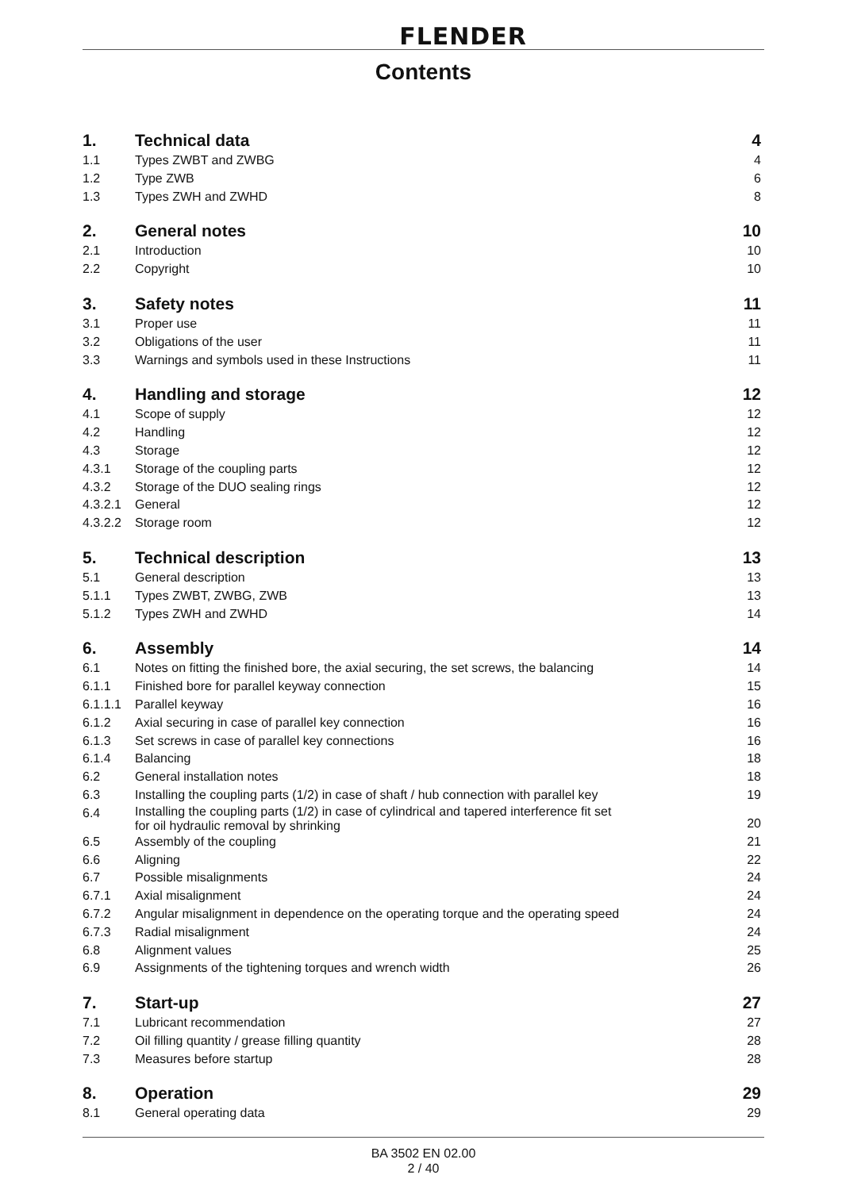FLENDER
Contents
| 1. | Technical data | 4 |
| 1.1 | Types ZWBT and ZWBG | 4 |
| 1.2 | Type ZWB | 6 |
| 1.3 | Types ZWH and ZWHD | 8 |
| 2. | General notes | 10 |
| 2.1 | Introduction | 10 |
| 2.2 | Copyright | 10 |
| 3. | Safety notes | 11 |
| 3.1 | Proper use | 11 |
| 3.2 | Obligations of the user | 11 |
| 3.3 | Warnings and symbols used in these Instructions | 11 |
| 4. | Handling and storage | 12 |
| 4.1 | Scope of supply | 12 |
| 4.2 | Handling | 12 |
| 4.3 | Storage | 12 |
| 4.3.1 | Storage of the coupling parts | 12 |
| 4.3.2 | Storage of the DUO sealing rings | 12 |
| 4.3.2.1 | General | 12 |
| 4.3.2.2 | Storage room | 12 |
| 5. | Technical description | 13 |
| 5.1 | General description | 13 |
| 5.1.1 | Types ZWBT, ZWBG, ZWB | 13 |
| 5.1.2 | Types ZWH and ZWHD | 14 |
| 6. | Assembly | 14 |
| 6.1 | Notes on fitting the finished bore, the axial securing, the set screws, the balancing | 14 |
| 6.1.1 | Finished bore for parallel keyway connection | 15 |
| 6.1.1.1 | Parallel keyway | 16 |
| 6.1.2 | Axial securing in case of parallel key connection | 16 |
| 6.1.3 | Set screws in case of parallel key connections | 16 |
| 6.1.4 | Balancing | 18 |
| 6.2 | General installation notes | 18 |
| 6.3 | Installing the coupling parts (1/2) in case of shaft / hub connection with parallel key | 19 |
| 6.4 | Installing the coupling parts (1/2) in case of cylindrical and tapered interference fit set for oil hydraulic removal by shrinking | 20 |
| 6.5 | Assembly of the coupling | 21 |
| 6.6 | Aligning | 22 |
| 6.7 | Possible misalignments | 24 |
| 6.7.1 | Axial misalignment | 24 |
| 6.7.2 | Angular misalignment in dependence on the operating torque and the operating speed | 24 |
| 6.7.3 | Radial misalignment | 24 |
| 6.8 | Alignment values | 25 |
| 6.9 | Assignments of the tightening torques and wrench width | 26 |
| 7. | Start-up | 27 |
| 7.1 | Lubricant recommendation | 27 |
| 7.2 | Oil filling quantity / grease filling quantity | 28 |
| 7.3 | Measures before startup | 28 |
| 8. | Operation | 29 |
| 8.1 | General operating data | 29 |
BA 3502 EN 02.00
2 / 40